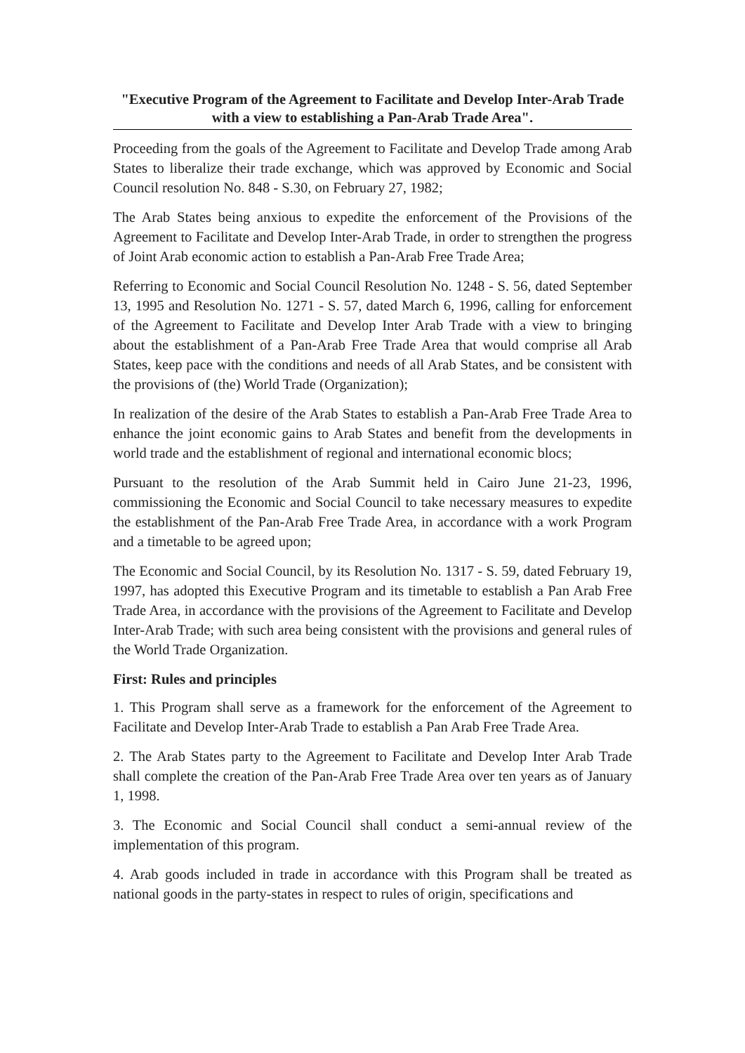"Executive Program of the Agreement to Facilitate and Develop Inter-Arab Trade with a view to establishing a Pan-Arab Trade Area".
Proceeding from the goals of the Agreement to Facilitate and Develop Trade among Arab States to liberalize their trade exchange, which was approved by Economic and Social Council resolution No. 848 - S.30, on February 27, 1982;
The Arab States being anxious to expedite the enforcement of the Provisions of the Agreement to Facilitate and Develop Inter-Arab Trade, in order to strengthen the progress of Joint Arab economic action to establish a Pan-Arab Free Trade Area;
Referring to Economic and Social Council Resolution No. 1248 - S. 56, dated September 13, 1995 and Resolution No. 1271 - S. 57, dated March 6, 1996, calling for enforcement of the Agreement to Facilitate and Develop Inter Arab Trade with a view to bringing about the establishment of a Pan-Arab Free Trade Area that would comprise all Arab States, keep pace with the conditions and needs of all Arab States, and be consistent with the provisions of (the) World Trade (Organization);
In realization of the desire of the Arab States to establish a Pan-Arab Free Trade Area to enhance the joint economic gains to Arab States and benefit from the developments in world trade and the establishment of regional and international economic blocs;
Pursuant to the resolution of the Arab Summit held in Cairo June 21-23, 1996, commissioning the Economic and Social Council to take necessary measures to expedite the establishment of the Pan-Arab Free Trade Area, in accordance with a work Program and a timetable to be agreed upon;
The Economic and Social Council, by its Resolution No. 1317 - S. 59, dated February 19, 1997, has adopted this Executive Program and its timetable to establish a Pan Arab Free Trade Area, in accordance with the provisions of the Agreement to Facilitate and Develop Inter-Arab Trade; with such area being consistent with the provisions and general rules of the World Trade Organization.
First: Rules and principles
1. This Program shall serve as a framework for the enforcement of the Agreement to Facilitate and Develop Inter-Arab Trade to establish a Pan Arab Free Trade Area.
2. The Arab States party to the Agreement to Facilitate and Develop Inter Arab Trade shall complete the creation of the Pan-Arab Free Trade Area over ten years as of January 1, 1998.
3. The Economic and Social Council shall conduct a semi-annual review of the implementation of this program.
4. Arab goods included in trade in accordance with this Program shall be treated as national goods in the party-states in respect to rules of origin, specifications and